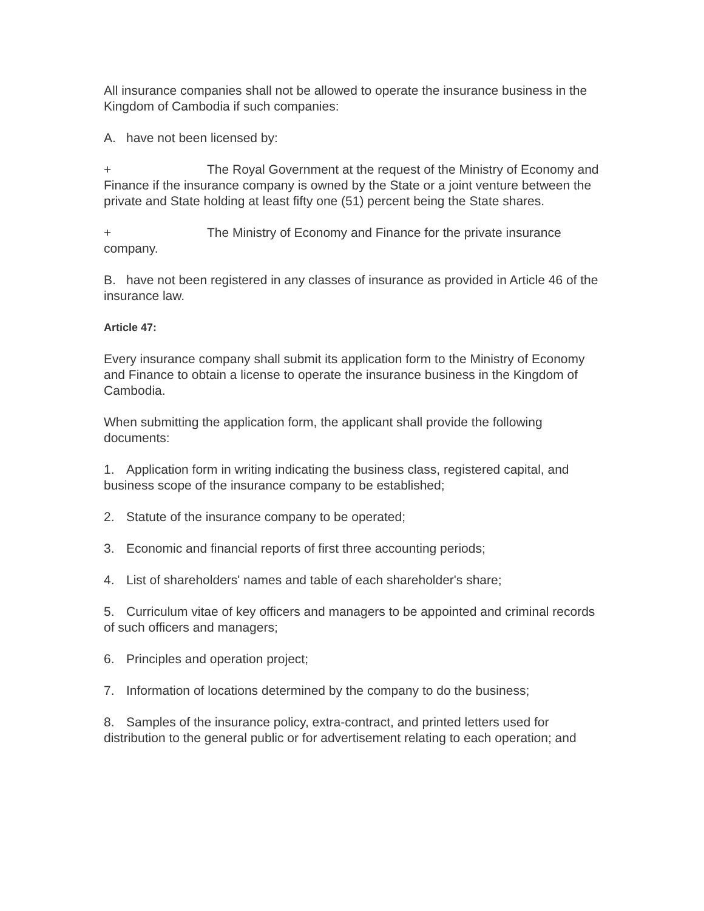All insurance companies shall not be allowed to operate the insurance business in the Kingdom of Cambodia if such companies:
A. have not been licensed by:
+ The Royal Government at the request of the Ministry of Economy and Finance if the insurance company is owned by the State or a joint venture between the private and State holding at least fifty one (51) percent being the State shares.
+ The Ministry of Economy and Finance for the private insurance company.
B. have not been registered in any classes of insurance as provided in Article 46 of the insurance law.
Article 47:
Every insurance company shall submit its application form to the Ministry of Economy and Finance to obtain a license to operate the insurance business in the Kingdom of Cambodia.
When submitting the application form, the applicant shall provide the following documents:
1. Application form in writing indicating the business class, registered capital, and business scope of the insurance company to be established;
2. Statute of the insurance company to be operated;
3. Economic and financial reports of first three accounting periods;
4. List of shareholders' names and table of each shareholder's share;
5. Curriculum vitae of key officers and managers to be appointed and criminal records of such officers and managers;
6. Principles and operation project;
7. Information of locations determined by the company to do the business;
8. Samples of the insurance policy, extra-contract, and printed letters used for distribution to the general public or for advertisement relating to each operation; and